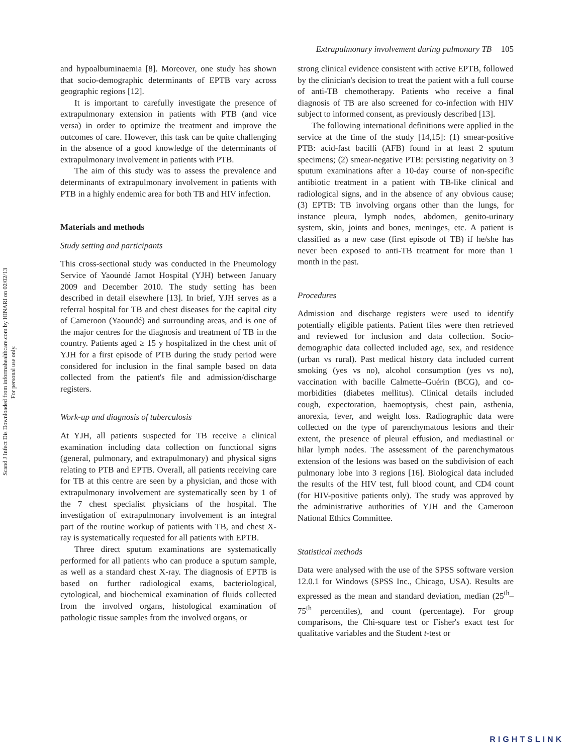Scand J Infect Dis Downloaded from informahealthcare.com by HINARI on 02/02/13
For personal use only.
Extrapulmonary involvement during pulmonary TB 105
and hypoalbuminaemia [8]. Moreover, one study has shown that socio-demographic determinants of EPTB vary across geographic regions [12].
It is important to carefully investigate the presence of extrapulmonary extension in patients with PTB (and vice versa) in order to optimize the treatment and improve the outcomes of care. However, this task can be quite challenging in the absence of a good knowledge of the determinants of extrapulmonary involvement in patients with PTB.
The aim of this study was to assess the prevalence and determinants of extrapulmonary involvement in patients with PTB in a highly endemic area for both TB and HIV infection.
Materials and methods
Study setting and participants
This cross-sectional study was conducted in the Pneumology Service of Yaoundé Jamot Hospital (YJH) between January 2009 and December 2010. The study setting has been described in detail elsewhere [13]. In brief, YJH serves as a referral hospital for TB and chest diseases for the capital city of Cameroon (Yaoundé) and surrounding areas, and is one of the major centres for the diagnosis and treatment of TB in the country. Patients aged ≥ 15 y hospitalized in the chest unit of YJH for a first episode of PTB during the study period were considered for inclusion in the final sample based on data collected from the patient's file and admission/discharge registers.
Work-up and diagnosis of tuberculosis
At YJH, all patients suspected for TB receive a clinical examination including data collection on functional signs (general, pulmonary, and extrapulmonary) and physical signs relating to PTB and EPTB. Overall, all patients receiving care for TB at this centre are seen by a physician, and those with extrapulmonary involvement are systematically seen by 1 of the 7 chest specialist physicians of the hospital. The investigation of extrapulmonary involvement is an integral part of the routine workup of patients with TB, and chest X-ray is systematically requested for all patients with EPTB.
Three direct sputum examinations are systematically performed for all patients who can produce a sputum sample, as well as a standard chest X-ray. The diagnosis of EPTB is based on further radiological exams, bacteriological, cytological, and biochemical examination of fluids collected from the involved organs, histological examination of pathologic tissue samples from the involved organs, or
strong clinical evidence consistent with active EPTB, followed by the clinician's decision to treat the patient with a full course of anti-TB chemotherapy. Patients who receive a final diagnosis of TB are also screened for co-infection with HIV subject to informed consent, as previously described [13].
The following international definitions were applied in the service at the time of the study [14,15]: (1) smear-positive PTB: acid-fast bacilli (AFB) found in at least 2 sputum specimens; (2) smear-negative PTB: persisting negativity on 3 sputum examinations after a 10-day course of non-specific antibiotic treatment in a patient with TB-like clinical and radiological signs, and in the absence of any obvious cause; (3) EPTB: TB involving organs other than the lungs, for instance pleura, lymph nodes, abdomen, genito-urinary system, skin, joints and bones, meninges, etc. A patient is classified as a new case (first episode of TB) if he/she has never been exposed to anti-TB treatment for more than 1 month in the past.
Procedures
Admission and discharge registers were used to identify potentially eligible patients. Patient files were then retrieved and reviewed for inclusion and data collection. Socio-demographic data collected included age, sex, and residence (urban vs rural). Past medical history data included current smoking (yes vs no), alcohol consumption (yes vs no), vaccination with bacille Calmette–Guérin (BCG), and co-morbidities (diabetes mellitus). Clinical details included cough, expectoration, haemoptysis, chest pain, asthenia, anorexia, fever, and weight loss. Radiographic data were collected on the type of parenchymatous lesions and their extent, the presence of pleural effusion, and mediastinal or hilar lymph nodes. The assessment of the parenchymatous extension of the lesions was based on the subdivision of each pulmonary lobe into 3 regions [16]. Biological data included the results of the HIV test, full blood count, and CD4 count (for HIV-positive patients only). The study was approved by the administrative authorities of YJH and the Cameroon National Ethics Committee.
Statistical methods
Data were analysed with the use of the SPSS software version 12.0.1 for Windows (SPSS Inc., Chicago, USA). Results are expressed as the mean and standard deviation, median (25<sup>th</sup>–75<sup>th</sup> percentiles), and count (percentage). For group comparisons, the Chi-square test or Fisher's exact test for qualitative variables and the Student t-test or
RIGHTSLINK